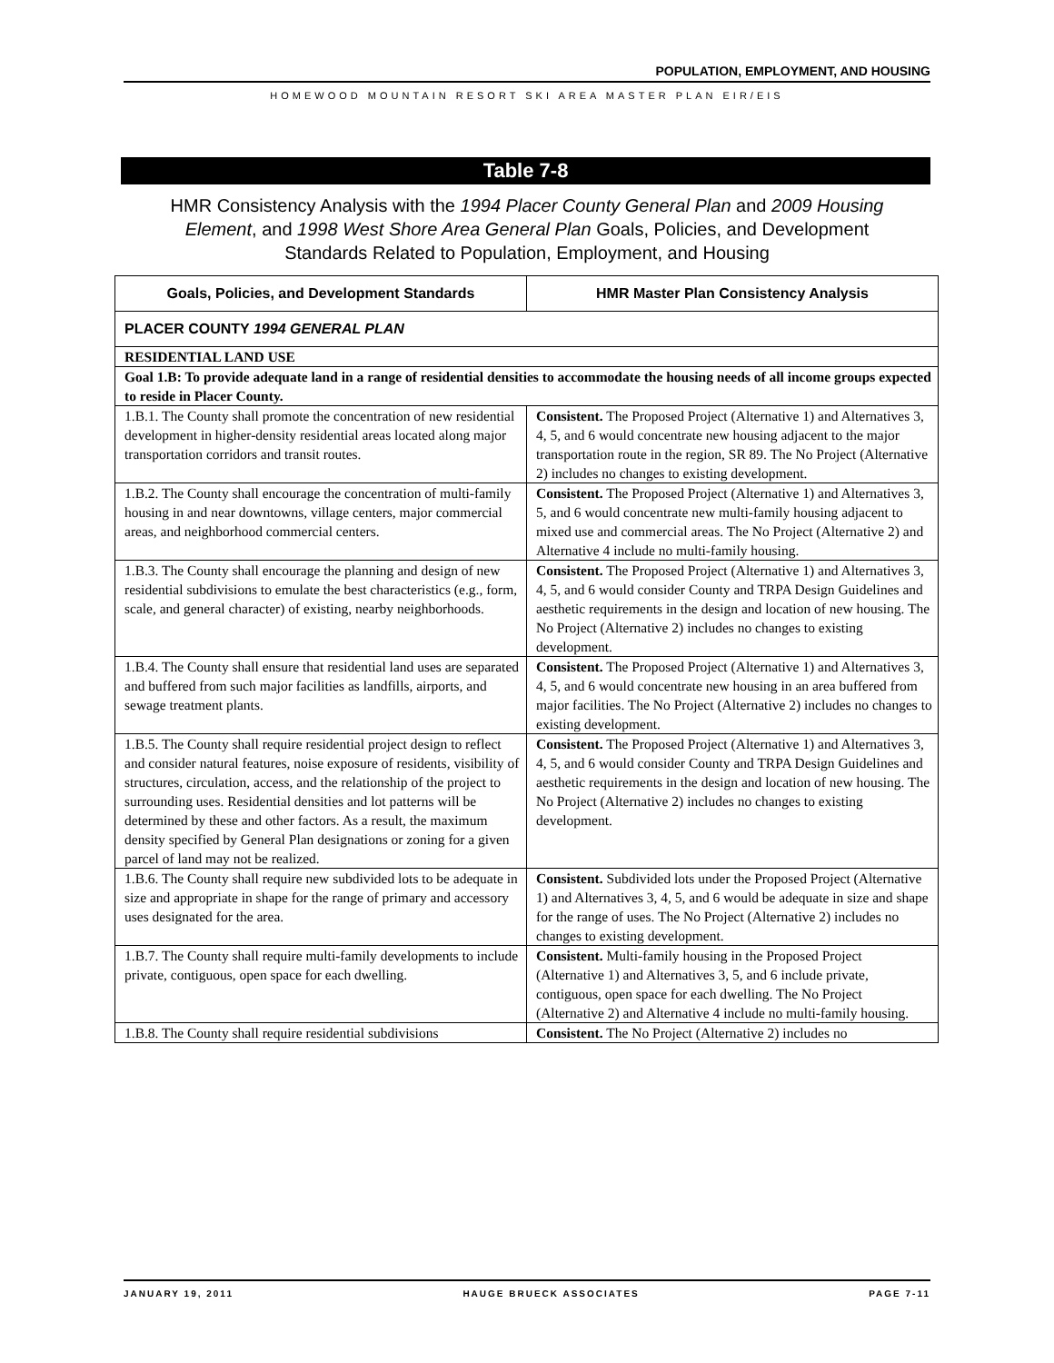POPULATION, EMPLOYMENT, AND HOUSING
HOMEWOOD MOUNTAIN RESORT SKI AREA MASTER PLAN EIR/EIS
Table 7-8
HMR Consistency Analysis with the 1994 Placer County General Plan and 2009 Housing Element, and 1998 West Shore Area General Plan Goals, Policies, and Development Standards Related to Population, Employment, and Housing
| Goals, Policies, and Development Standards | HMR Master Plan Consistency Analysis |
| --- | --- |
| PLACER COUNTY 1994 GENERAL PLAN | |
| RESIDENTIAL LAND USE | |
| Goal 1.B: To provide adequate land in a range of residential densities to accommodate the housing needs of all income groups expected to reside in Placer County. | |
| 1.B.1. The County shall promote the concentration of new residential development in higher-density residential areas located along major transportation corridors and transit routes. | Consistent. The Proposed Project (Alternative 1) and Alternatives 3, 4, 5, and 6 would concentrate new housing adjacent to the major transportation route in the region, SR 89. The No Project (Alternative 2) includes no changes to existing development. |
| 1.B.2. The County shall encourage the concentration of multi-family housing in and near downtowns, village centers, major commercial areas, and neighborhood commercial centers. | Consistent. The Proposed Project (Alternative 1) and Alternatives 3, 5, and 6 would concentrate new multi-family housing adjacent to mixed use and commercial areas. The No Project (Alternative 2) and Alternative 4 include no multi-family housing. |
| 1.B.3. The County shall encourage the planning and design of new residential subdivisions to emulate the best characteristics (e.g., form, scale, and general character) of existing, nearby neighborhoods. | Consistent. The Proposed Project (Alternative 1) and Alternatives 3, 4, 5, and 6 would consider County and TRPA Design Guidelines and aesthetic requirements in the design and location of new housing. The No Project (Alternative 2) includes no changes to existing development. |
| 1.B.4. The County shall ensure that residential land uses are separated and buffered from such major facilities as landfills, airports, and sewage treatment plants. | Consistent. The Proposed Project (Alternative 1) and Alternatives 3, 4, 5, and 6 would concentrate new housing in an area buffered from major facilities. The No Project (Alternative 2) includes no changes to existing development. |
| 1.B.5. The County shall require residential project design to reflect and consider natural features, noise exposure of residents, visibility of structures, circulation, access, and the relationship of the project to surrounding uses. Residential densities and lot patterns will be determined by these and other factors. As a result, the maximum density specified by General Plan designations or zoning for a given parcel of land may not be realized. | Consistent. The Proposed Project (Alternative 1) and Alternatives 3, 4, 5, and 6 would consider County and TRPA Design Guidelines and aesthetic requirements in the design and location of new housing. The No Project (Alternative 2) includes no changes to existing development. |
| 1.B.6. The County shall require new subdivided lots to be adequate in size and appropriate in shape for the range of primary and accessory uses designated for the area. | Consistent. Subdivided lots under the Proposed Project (Alternative 1) and Alternatives 3, 4, 5, and 6 would be adequate in size and shape for the range of uses. The No Project (Alternative 2) includes no changes to existing development. |
| 1.B.7. The County shall require multi-family developments to include private, contiguous, open space for each dwelling. | Consistent. Multi-family housing in the Proposed Project (Alternative 1) and Alternatives 3, 5, and 6 include private, contiguous, open space for each dwelling. The No Project (Alternative 2) and Alternative 4 include no multi-family housing. |
| 1.B.8. The County shall require residential subdivisions | Consistent. The No Project (Alternative 2) includes no |
JANUARY 19, 2011 HAUGE BRUECK ASSOCIATES PAGE 7-11